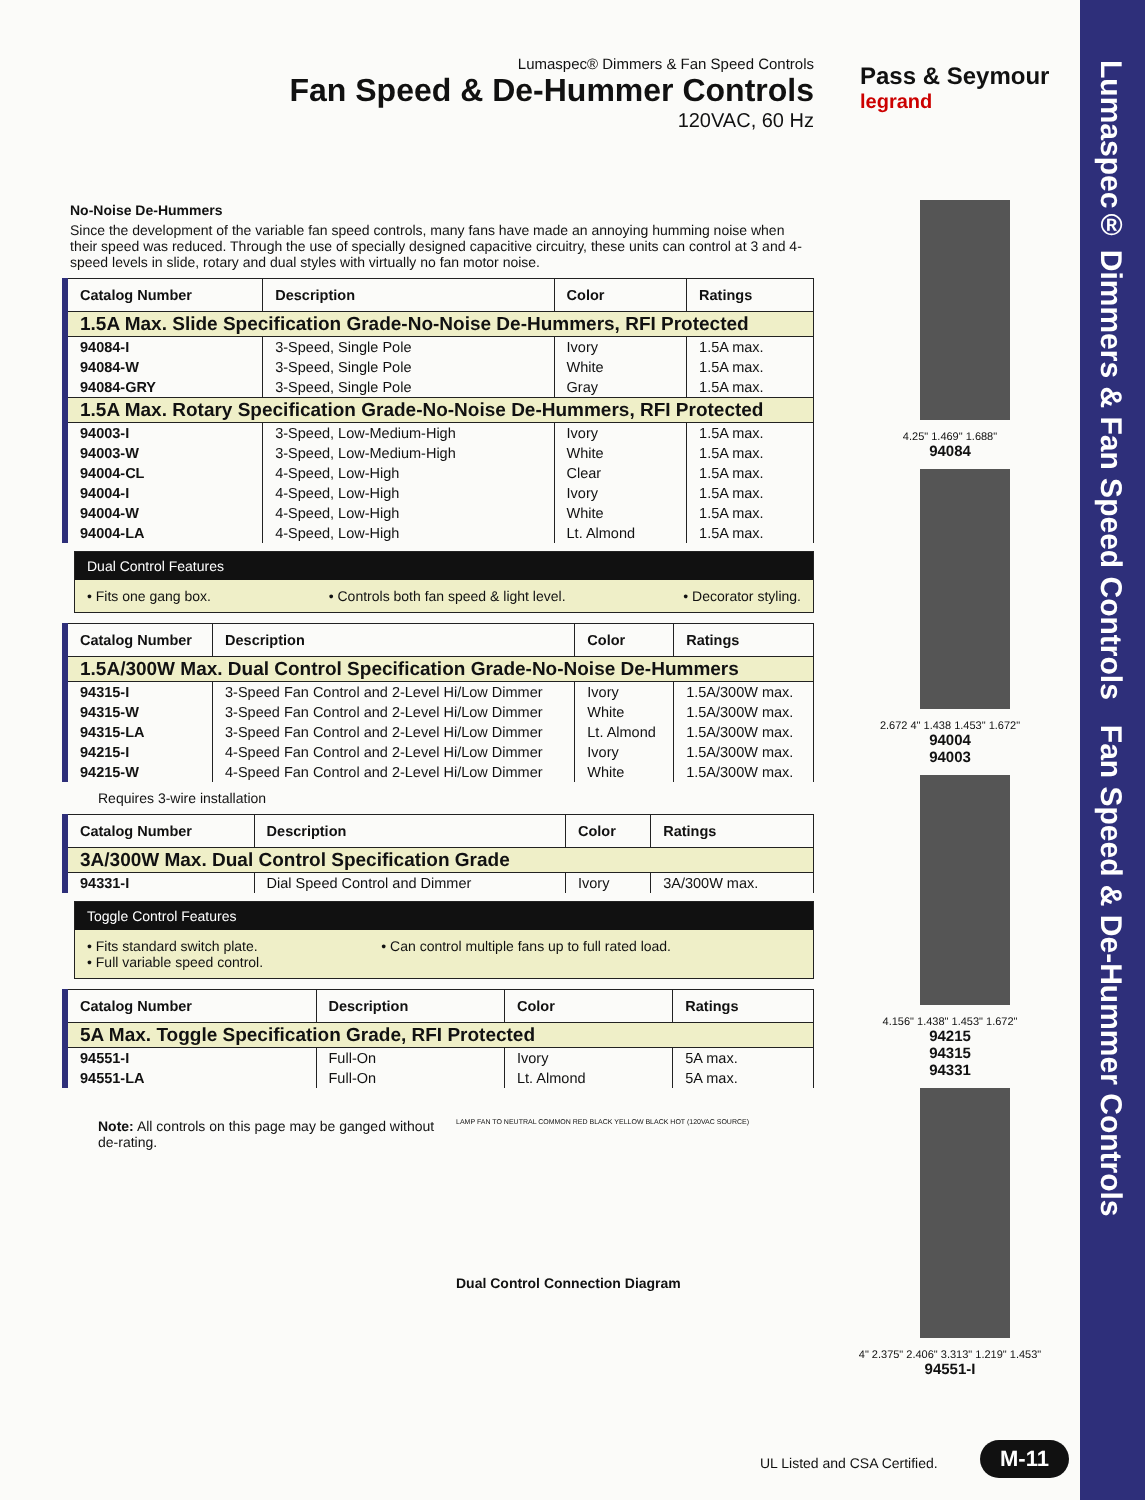Lumaspec® Dimmers & Fan Speed Controls Fan Speed & De-Hummer Controls
Pass & Seymour
legrand
Lumaspec® Dimmers & Fan Speed Controls
Fan Speed & De-Hummer Controls
120VAC, 60 Hz
No-Noise De-Hummers
Since the development of the variable fan speed controls, many fans have made an annoying humming noise when their speed was reduced. Through the use of specially designed capacitive circuitry, these units can control at 3 and 4-speed levels in slide, rotary and dual styles with virtually no fan motor noise.
| Catalog Number | Description | Color | Ratings |
| --- | --- | --- | --- |
| 1.5A Max. Slide Specification Grade-No-Noise De-Hummers, RFI Protected | | | |
| 94084-I | 3-Speed, Single Pole | Ivory | 1.5A max. |
| 94084-W | 3-Speed, Single Pole | White | 1.5A max. |
| 94084-GRY | 3-Speed, Single Pole | Gray | 1.5A max. |
| 1.5A Max. Rotary Specification Grade-No-Noise De-Hummers, RFI Protected | | | |
| 94003-I | 3-Speed, Low-Medium-High | Ivory | 1.5A max. |
| 94003-W | 3-Speed, Low-Medium-High | White | 1.5A max. |
| 94004-CL | 4-Speed, Low-High | Clear | 1.5A max. |
| 94004-I | 4-Speed, Low-High | Ivory | 1.5A max. |
| 94004-W | 4-Speed, Low-High | White | 1.5A max. |
| 94004-LA | 4-Speed, Low-High | Lt. Almond | 1.5A max. |
Dual Control Features
• Fits one gang box. • Controls both fan speed & light level. • Decorator styling.
| Catalog Number | Description | Color | Ratings |
| --- | --- | --- | --- |
| 1.5A/300W Max. Dual Control Specification Grade-No-Noise De-Hummers | | | |
| 94315-I | 3-Speed Fan Control and 2-Level Hi/Low Dimmer | Ivory | 1.5A/300W max. |
| 94315-W | 3-Speed Fan Control and 2-Level Hi/Low Dimmer | White | 1.5A/300W max. |
| 94315-LA | 3-Speed Fan Control and 2-Level Hi/Low Dimmer | Lt. Almond | 1.5A/300W max. |
| 94215-I | 4-Speed Fan Control and 2-Level Hi/Low Dimmer | Ivory | 1.5A/300W max. |
| 94215-W | 4-Speed Fan Control and 2-Level Hi/Low Dimmer | White | 1.5A/300W max. |
Requires 3-wire installation
| Catalog Number | Description | Color | Ratings |
| --- | --- | --- | --- |
| 3A/300W Max. Dual Control Specification Grade | | | |
| 94331-I | Dial Speed Control and Dimmer | Ivory | 3A/300W max. |
Toggle Control Features
• Fits standard switch plate.
• Full variable speed control. • Can control multiple fans up to full rated load.
| Catalog Number | Description | Color | Ratings |
| --- | --- | --- | --- |
| 5A Max. Toggle Specification Grade, RFI Protected | | | |
| 94551-I | Full-On | Ivory | 5A max. |
| 94551-LA | Full-On | Lt. Almond | 5A max. |
Note: All controls on this page may be ganged without de-rating.
LAMP FAN TO NEUTRAL COMMON RED BLACK YELLOW BLACK HOT (120VAC SOURCE)
Dual Control Connection Diagram
4.25" 1.469" 1.688"
94084
2.672 4" 1.438 1.453" 1.672"
94004
94003
4.156" 1.438" 1.453" 1.672"
94215
94315
94331
4" 2.375" 2.406" 3.313" 1.219" 1.453"
94551-I
UL Listed and CSA Certified. M-11